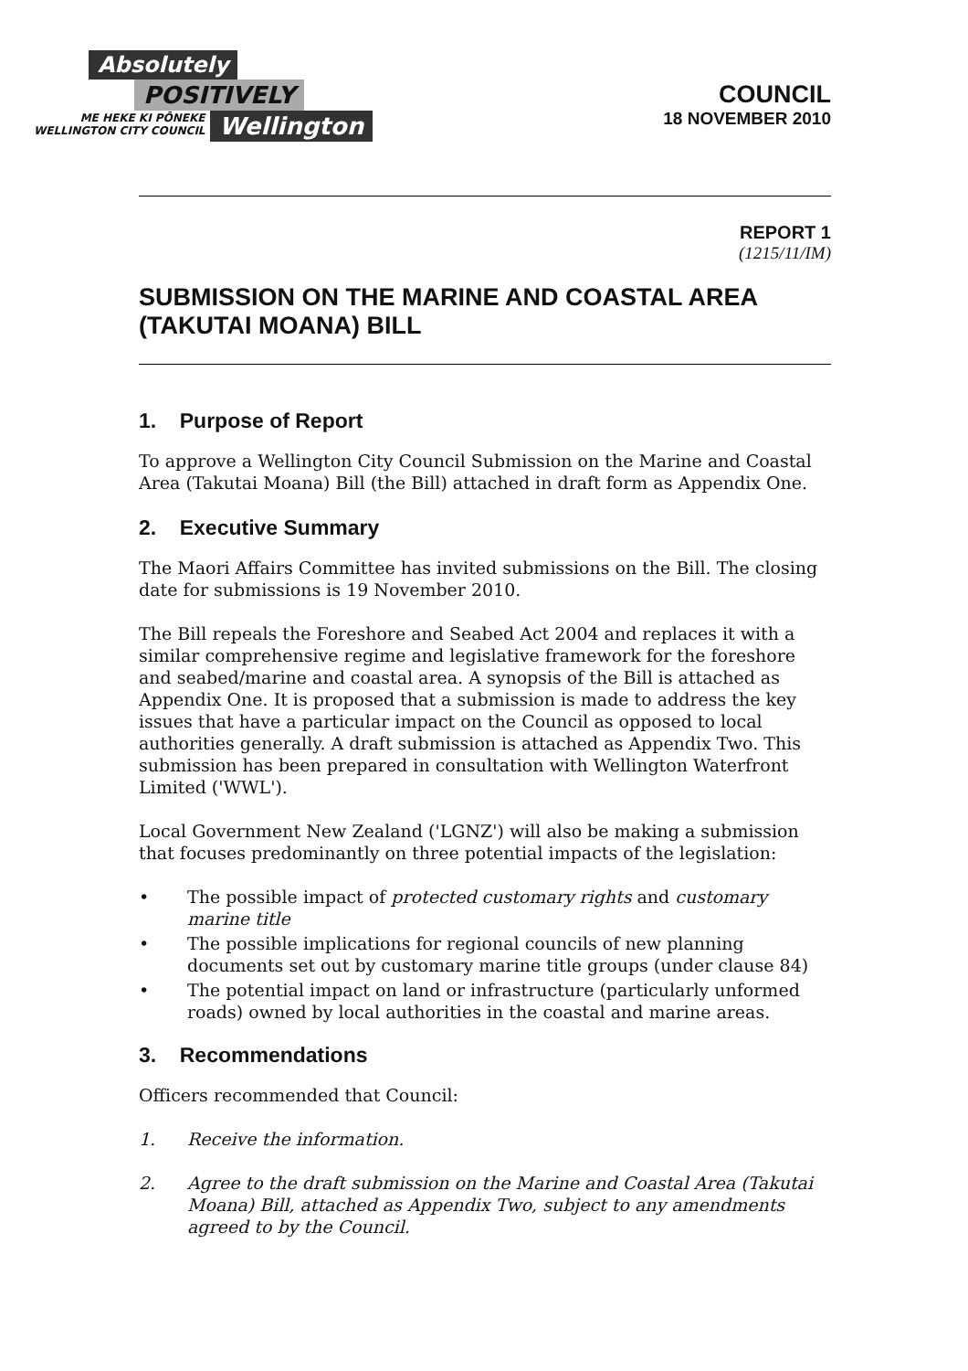Absolutely
POSITIVELY
ME HEKE KI PŌNEKE
WELLINGTON CITY COUNCIL
Wellington
COUNCIL
18 NOVEMBER 2010
REPORT 1
(1215/11/IM)
SUBMISSION ON THE MARINE AND COASTAL AREA (TAKUTAI MOANA) BILL
1. Purpose of Report
To approve a Wellington City Council Submission on the Marine and Coastal Area (Takutai Moana) Bill (the Bill) attached in draft form as Appendix One.
2. Executive Summary
The Maori Affairs Committee has invited submissions on the Bill. The closing date for submissions is 19 November 2010.
The Bill repeals the Foreshore and Seabed Act 2004 and replaces it with a similar comprehensive regime and legislative framework for the foreshore and seabed/marine and coastal area. A synopsis of the Bill is attached as Appendix One. It is proposed that a submission is made to address the key issues that have a particular impact on the Council as opposed to local authorities generally. A draft submission is attached as Appendix Two. This submission has been prepared in consultation with Wellington Waterfront Limited ('WWL').
Local Government New Zealand ('LGNZ') will also be making a submission that focuses predominantly on three potential impacts of the legislation:
• The possible impact of protected customary rights and customary marine title
• The possible implications for regional councils of new planning documents set out by customary marine title groups (under clause 84)
• The potential impact on land or infrastructure (particularly unformed roads) owned by local authorities in the coastal and marine areas.
3. Recommendations
Officers recommended that Council:
1. Receive the information.
2. Agree to the draft submission on the Marine and Coastal Area (Takutai Moana) Bill, attached as Appendix Two, subject to any amendments agreed to by the Council.